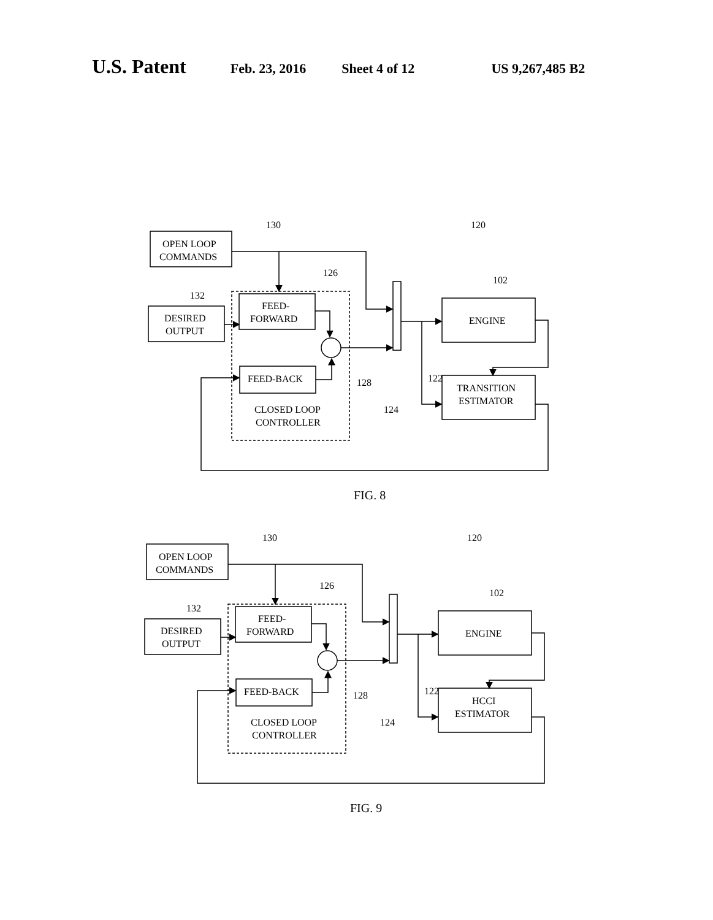U.S. Patent
Feb. 23, 2016 Sheet 4 of 12 US 9,267,485 B2
OPEN LOOP
COMMANDS
130
120
126
102
132
DESIRED
OUTPUT
FEED-
FORWARD
FEED-BACK
128
122
CLOSED LOOP
CONTROLLER
124
ENGINE
TRANSITION
ESTIMATOR
FIG. 8
OPEN LOOP
COMMANDS
130
120
126
102
132
DESIRED
OUTPUT
FEED-
FORWARD
FEED-BACK
128
122
CLOSED LOOP
CONTROLLER
124
ENGINE
HCCI
ESTIMATOR
FIG. 9